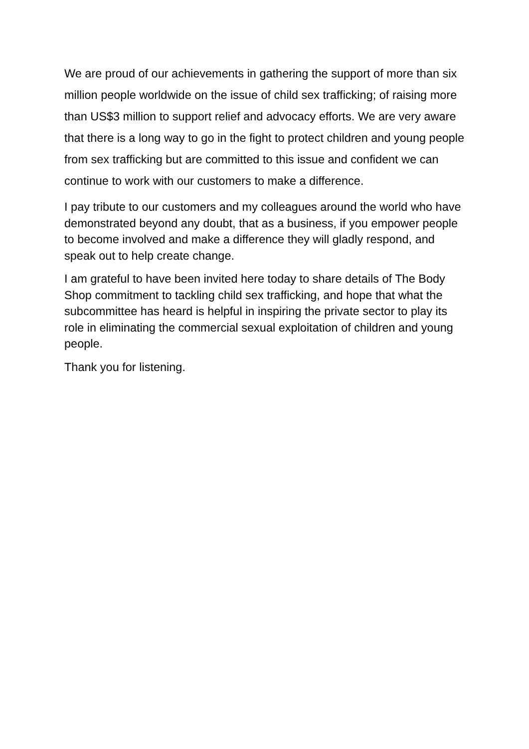We are proud of our achievements in gathering the support of more than six million people worldwide on the issue of child sex trafficking; of raising more than US$3 million to support relief and advocacy efforts. We are very aware that there is a long way to go in the fight to protect children and young people from sex trafficking but are committed to this issue and confident we can continue to work with our customers to make a difference.
I pay tribute to our customers and my colleagues around the world who have demonstrated beyond any doubt, that as a business, if you empower people to become involved and make a difference they will gladly respond, and speak out to help create change.
I am grateful to have been invited here today to share details of The Body Shop commitment to tackling child sex trafficking, and hope that what the subcommittee has heard is helpful in inspiring the private sector to play its role in eliminating the commercial sexual exploitation of children and young people.
Thank you for listening.